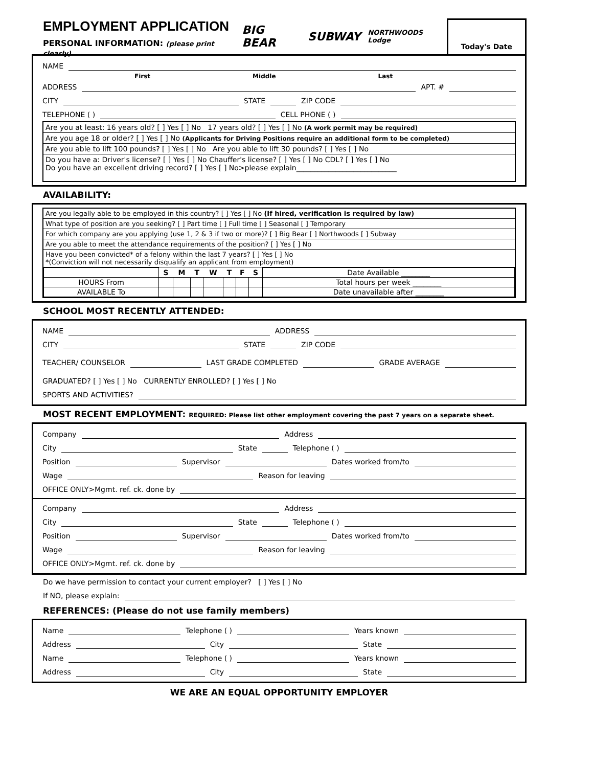EMPLOYMENT APPLICATION
PERSONAL INFORMATION: (please print clearly)
BIG BEAR SUBWAY NORTHWOODS Lodge
Today's Date
NAME
First Middle Last
ADDRESS APT. #
CITY STATE ZIP CODE
TELEPHONE ( ) CELL PHONE ( )
Are you at least: 16 years old? [ ] Yes [ ] No 17 years old? [ ] Yes [ ] No (A work permit may be required)
Are you age 18 or older? [ ] Yes [ ] No (Applicants for Driving Positions require an additional form to be completed)
Are you able to lift 100 pounds? [ ] Yes [ ] No Are you able to lift 30 pounds? [ ] Yes [ ] No
Do you have a: Driver's license? [ ] Yes [ ] No Chauffer's license? [ ] Yes [ ] No CDL? [ ] Yes [ ] No
Do you have an excellent driving record? [ ] Yes [ ] No>please explain____________________________
AVAILABILITY:
Are you legally able to be employed in this country? [ ] Yes [ ] No (If hired, verification is required by law)
What type of position are you seeking? [ ] Part time [ ] Full time [ ] Seasonal [ ] Temporary
For which company are you applying (use 1, 2 & 3 if two or more)? [ ] Big Bear [ ] Northwoods [ ] Subway
Are you able to meet the attendance requirements of the position? [ ] Yes [ ] No
Have you been convicted* of a felony within the last 7 years? [ ] Yes [ ] No
*(Conviction will not necessarily disqualify an applicant from employment)
| | S | M | T | W | T | F | S | Date Available ________ |
| HOURS From | | | | | | | | Total hours per week ________ |
| AVAILABLE To | | | | | | | | Date unavailable after ________ |
SCHOOL MOST RECENTLY ATTENDED:
NAME ADDRESS
CITY STATE ZIP CODE
TEACHER/ COUNSELOR LAST GRADE COMPLETED GRADE AVERAGE
GRADUATED? [ ] Yes [ ] No CURRENTLY ENROLLED? [ ] Yes [ ] No
SPORTS AND ACTIVITIES?
MOST RECENT EMPLOYMENT: REQUIRED: Please list other employment covering the past 7 years on a separate sheet.
Company Address
City State Telephone ( )
Position Supervisor Dates worked from/to
Wage Reason for leaving
OFFICE ONLY>Mgmt. ref. ck. done by
Company Address
City State Telephone ( )
Position Supervisor Dates worked from/to
Wage Reason for leaving
OFFICE ONLY>Mgmt. ref. ck. done by
Do we have permission to contact your current employer? [ ] Yes [ ] No
If NO, please explain:
REFERENCES: (Please do not use family members)
Name Telephone ( ) Years known
Address City State
Name Telephone ( ) Years known
Address City State
WE ARE AN EQUAL OPPORTUNITY EMPLOYER